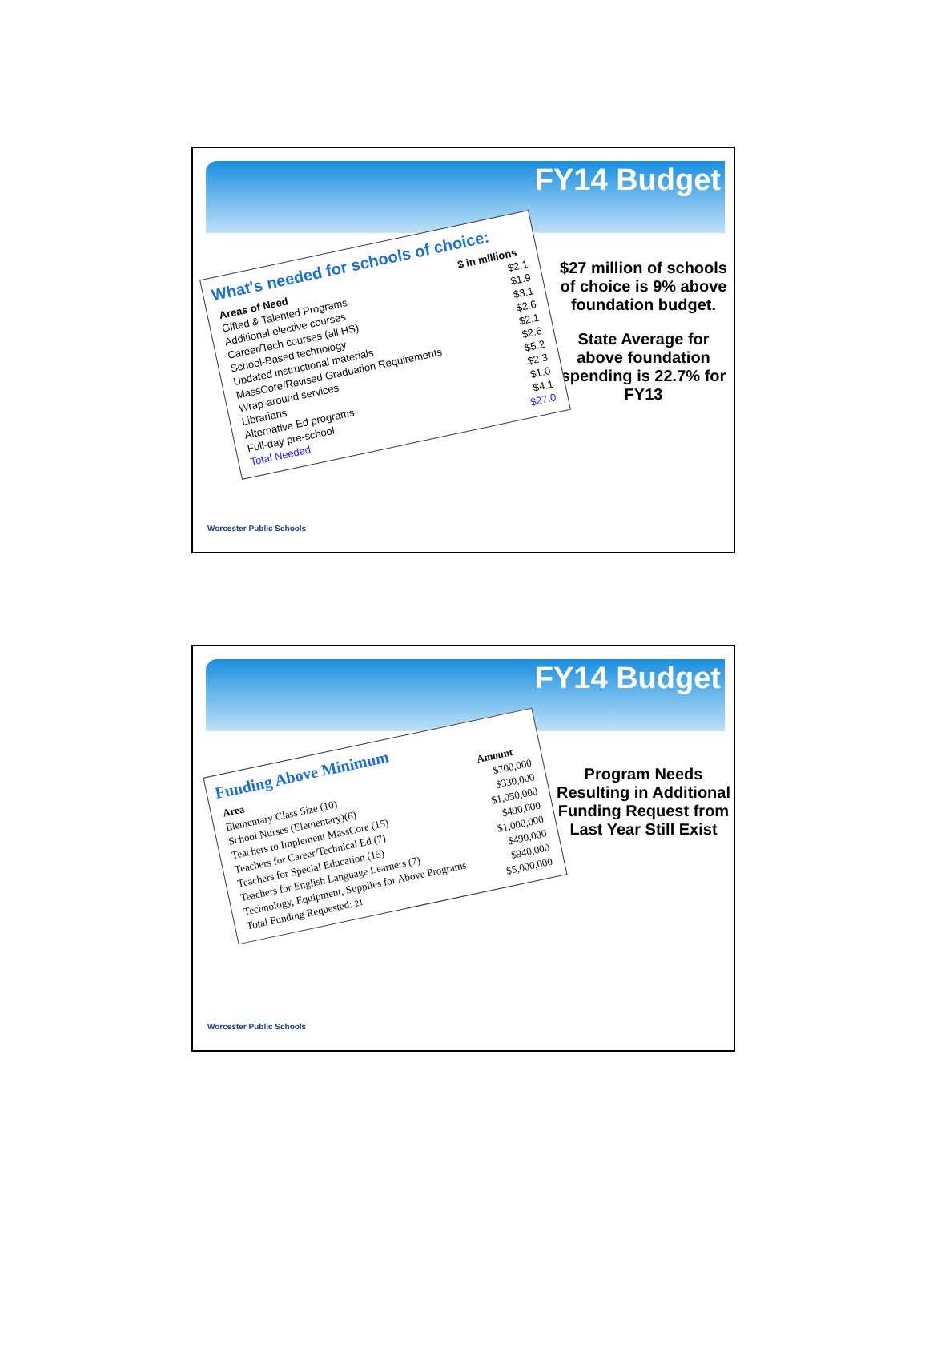FY14 Budget
What's needed for schools of choice:
| Areas of Need | $ in millions |
| --- | --- |
| Gifted & Talented Programs | $2.1 |
| Additional elective courses | $1.9 |
| Career/Tech courses (all HS) | $3.1 |
| School-Based technology | $2.6 |
| Updated instructional materials | $2.1 |
| MassCore/Revised Graduation Requirements | $2.6 |
| Wrap-around services | $5.2 |
| Librarians | $2.3 |
| Alternative Ed programs | $1.0 |
| Full-day pre-school | $4.1 |
| Total Needed | $27.0 |
$27 million of schools of choice is 9% above foundation budget.
State Average for above foundation spending is 22.7% for FY13
Worcester Public Schools
FY14 Budget
Funding Above Minimum
| Area | Amount |
| --- | --- |
| Elementary Class Size (10) | $700,000 |
| School Nurses (Elementary)(6) | $330,000 |
| Teachers to Implement MassCore (15) | $1,050,000 |
| Teachers for Career/Technical Ed (7) | $490,000 |
| Teachers for Special Education (15) | $1,000,000 |
| Teachers for English Language Learners (7) | $490,000 |
| Technology, Equipment, Supplies for Above Programs | $940,000 |
| Total Funding Requested: 21 | $5,000,000 |
Program Needs Resulting in Additional Funding Request from Last Year Still Exist
Worcester Public Schools